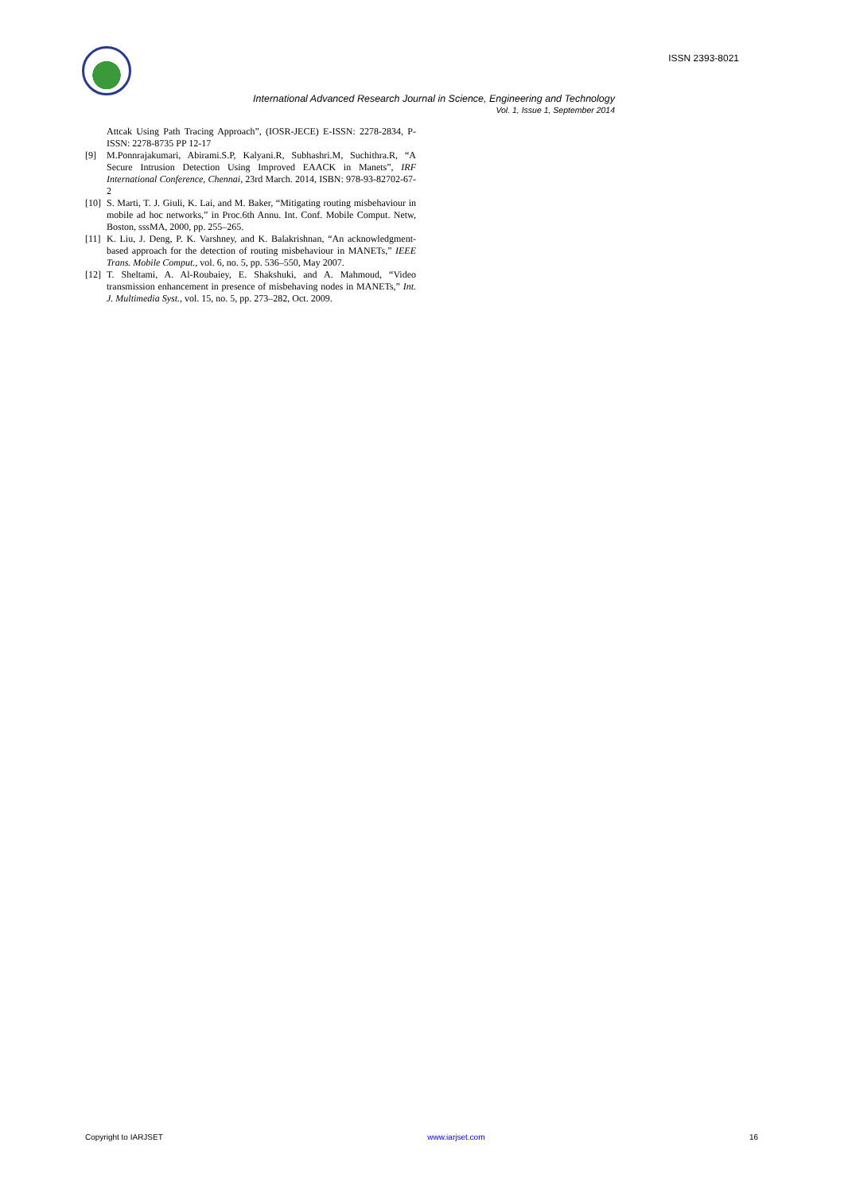ISSN 2393-8021
International Advanced Research Journal in Science, Engineering and Technology
Vol. 1, Issue 1, September 2014
Attcak Using Path Tracing Approach”, (IOSR-JECE) E-ISSN: 2278-2834, P-ISSN: 2278-8735 PP 12-17
[9] M.Ponnrajakumari, Abirami.S.P, Kalyani.R, Subhashri.M, Suchithra.R, “A Secure Intrusion Detection Using Improved EAACK in Manets”, IRF International Conference, Chennai, 23rd March. 2014, ISBN: 978-93-82702-67-2
[10] S. Marti, T. J. Giuli, K. Lai, and M. Baker, “Mitigating routing misbehaviour in mobile ad hoc networks,” in Proc.6th Annu. Int. Conf. Mobile Comput. Netw, Boston, sssMA, 2000, pp. 255–265.
[11] K. Liu, J. Deng, P. K. Varshney, and K. Balakrishnan, “An acknowledgment-based approach for the detection of routing misbehaviour in MANETs,” IEEE Trans. Mobile Comput., vol. 6, no. 5, pp. 536–550, May 2007.
[12] T. Sheltami, A. Al-Roubaiey, E. Shakshuki, and A. Mahmoud, “Video transmission enhancement in presence of misbehaving nodes in MANETs,” Int. J. Multimedia Syst., vol. 15, no. 5, pp. 273–282, Oct. 2009.
Copyright to IARJSET www.iarjset.com 16